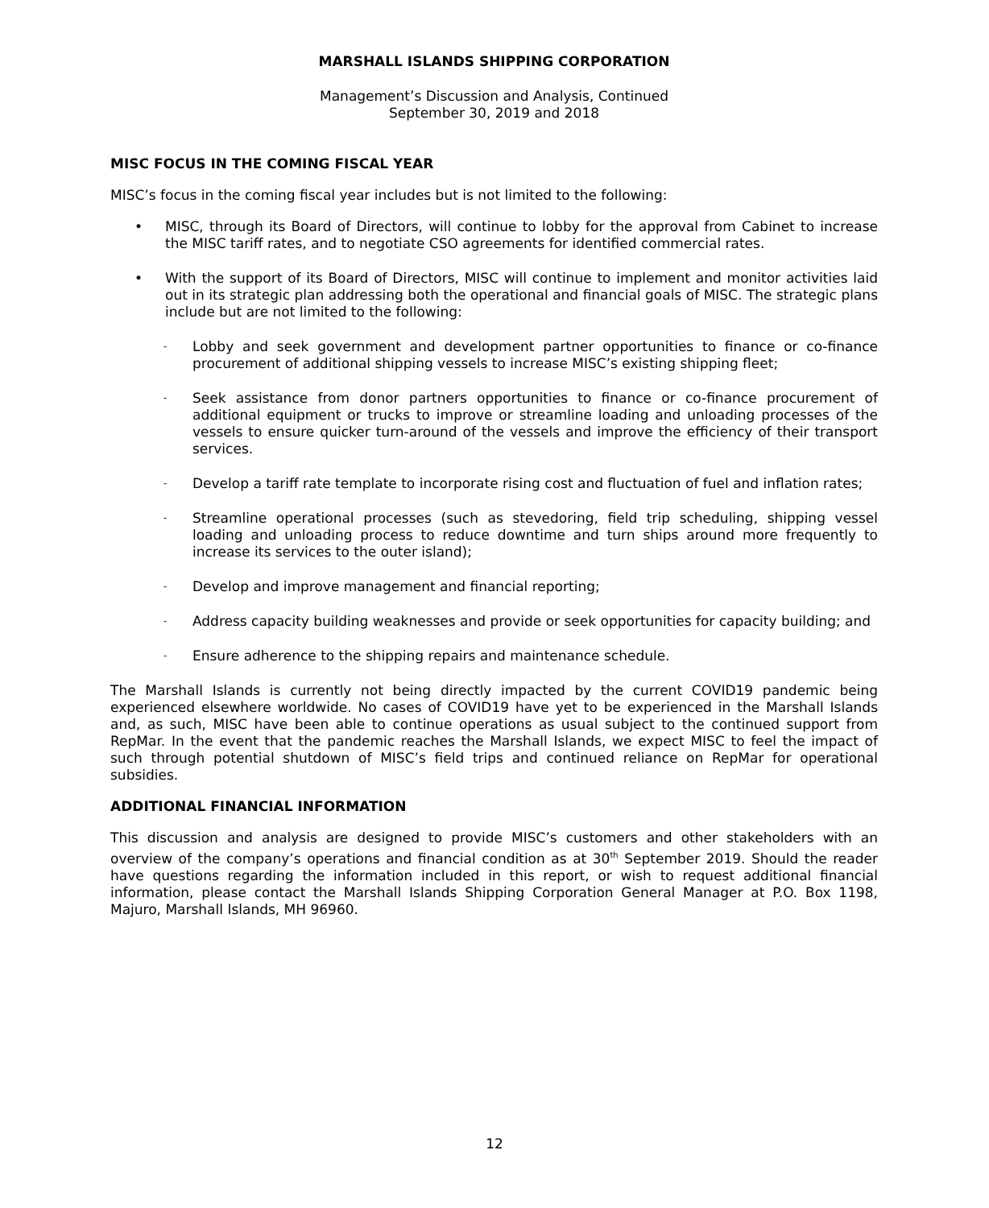MARSHALL ISLANDS SHIPPING CORPORATION
Management’s Discussion and Analysis, Continued
September 30, 2019 and 2018
MISC FOCUS IN THE COMING FISCAL YEAR
MISC’s focus in the coming fiscal year includes but is not limited to the following:
• MISC, through its Board of Directors, will continue to lobby for the approval from Cabinet to increase the MISC tariff rates, and to negotiate CSO agreements for identified commercial rates.
• With the support of its Board of Directors, MISC will continue to implement and monitor activities laid out in its strategic plan addressing both the operational and financial goals of MISC. The strategic plans include but are not limited to the following:
- Lobby and seek government and development partner opportunities to finance or co-finance procurement of additional shipping vessels to increase MISC’s existing shipping fleet;
- Seek assistance from donor partners opportunities to finance or co-finance procurement of additional equipment or trucks to improve or streamline loading and unloading processes of the vessels to ensure quicker turn-around of the vessels and improve the efficiency of their transport services.
- Develop a tariff rate template to incorporate rising cost and fluctuation of fuel and inflation rates;
- Streamline operational processes (such as stevedoring, field trip scheduling, shipping vessel loading and unloading process to reduce downtime and turn ships around more frequently to increase its services to the outer island);
- Develop and improve management and financial reporting;
- Address capacity building weaknesses and provide or seek opportunities for capacity building; and
- Ensure adherence to the shipping repairs and maintenance schedule.
The Marshall Islands is currently not being directly impacted by the current COVID19 pandemic being experienced elsewhere worldwide. No cases of COVID19 have yet to be experienced in the Marshall Islands and, as such, MISC have been able to continue operations as usual subject to the continued support from RepMar. In the event that the pandemic reaches the Marshall Islands, we expect MISC to feel the impact of such through potential shutdown of MISC’s field trips and continued reliance on RepMar for operational subsidies.
ADDITIONAL FINANCIAL INFORMATION
This discussion and analysis are designed to provide MISC’s customers and other stakeholders with an overview of the company’s operations and financial condition as at 30<sup>th</sup> September 2019. Should the reader have questions regarding the information included in this report, or wish to request additional financial information, please contact the Marshall Islands Shipping Corporation General Manager at P.O. Box 1198, Majuro, Marshall Islands, MH 96960.
12